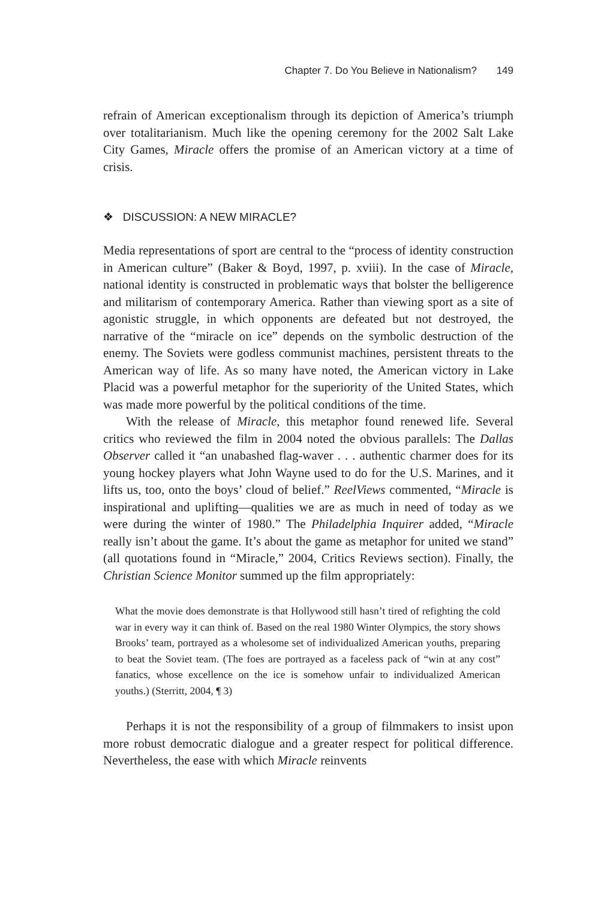Chapter 7. Do You Believe in Nationalism? 149
refrain of American exceptionalism through its depiction of America’s triumph over totalitarianism. Much like the opening ceremony for the 2002 Salt Lake City Games, Miracle offers the promise of an American victory at a time of crisis.
❖ DISCUSSION: A NEW MIRACLE?
Media representations of sport are central to the “process of identity construction in American culture” (Baker & Boyd, 1997, p. xviii). In the case of Miracle, national identity is constructed in problematic ways that bolster the belligerence and militarism of contemporary America. Rather than viewing sport as a site of agonistic struggle, in which opponents are defeated but not destroyed, the narrative of the “miracle on ice” depends on the symbolic destruction of the enemy. The Soviets were godless communist machines, persistent threats to the American way of life. As so many have noted, the American victory in Lake Placid was a powerful metaphor for the superiority of the United States, which was made more powerful by the political conditions of the time.
With the release of Miracle, this metaphor found renewed life. Several critics who reviewed the film in 2004 noted the obvious parallels: The Dallas Observer called it “an unabashed flag-waver . . . authentic charmer does for its young hockey players what John Wayne used to do for the U.S. Marines, and it lifts us, too, onto the boys’ cloud of belief.” ReelViews commented, “Miracle is inspirational and uplifting—qualities we are as much in need of today as we were during the winter of 1980.” The Philadelphia Inquirer added, “Miracle really isn’t about the game. It’s about the game as metaphor for united we stand” (all quotations found in “Miracle,” 2004, Critics Reviews section). Finally, the Christian Science Monitor summed up the film appropriately:
What the movie does demonstrate is that Hollywood still hasn’t tired of refighting the cold war in every way it can think of. Based on the real 1980 Winter Olympics, the story shows Brooks’ team, portrayed as a wholesome set of individualized American youths, preparing to beat the Soviet team. (The foes are portrayed as a faceless pack of “win at any cost” fanatics, whose excellence on the ice is somehow unfair to individualized American youths.) (Sterritt, 2004, ¶ 3)
Perhaps it is not the responsibility of a group of filmmakers to insist upon more robust democratic dialogue and a greater respect for political difference. Nevertheless, the ease with which Miracle reinvents